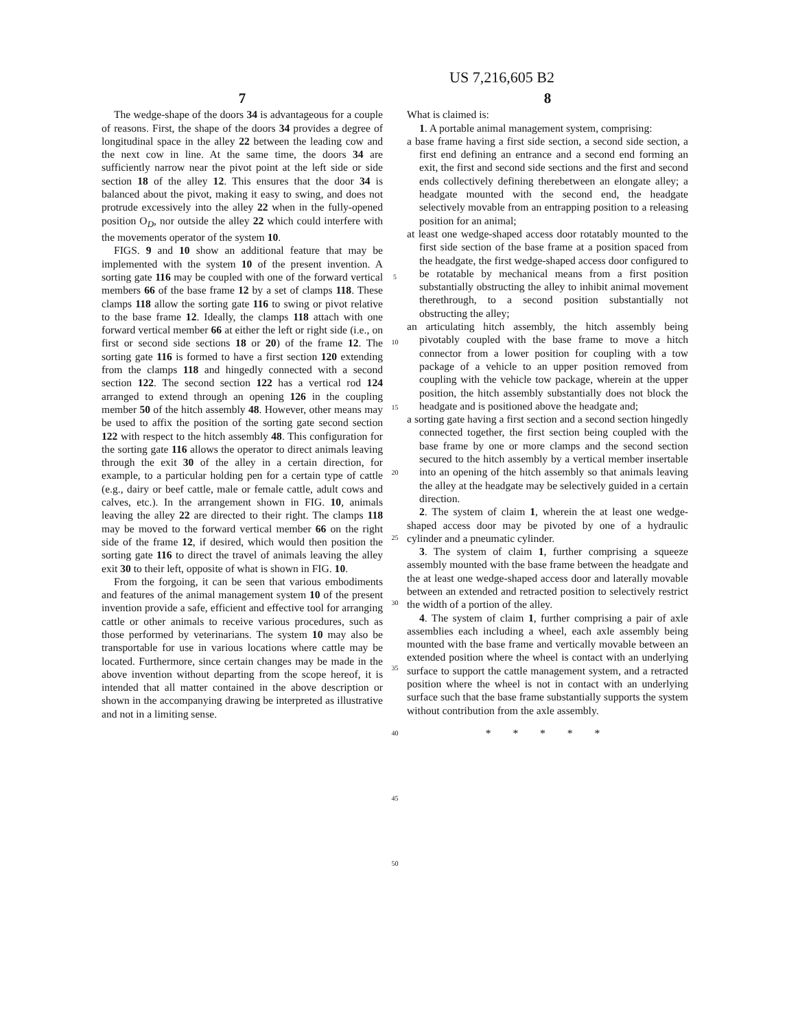US 7,216,605 B2
7
The wedge-shape of the doors 34 is advantageous for a couple of reasons. First, the shape of the doors 34 provides a degree of longitudinal space in the alley 22 between the leading cow and the next cow in line. At the same time, the doors 34 are sufficiently narrow near the pivot point at the left side or side section 18 of the alley 12. This ensures that the door 34 is balanced about the pivot, making it easy to swing, and does not protrude excessively into the alley 22 when in the fully-opened position O<sub>D</sub>, nor outside the alley 22 which could interfere with the movements operator of the system 10.
FIGS. 9 and 10 show an additional feature that may be implemented with the system 10 of the present invention. A sorting gate 116 may be coupled with one of the forward vertical members 66 of the base frame 12 by a set of clamps 118. These clamps 118 allow the sorting gate 116 to swing or pivot relative to the base frame 12. Ideally, the clamps 118 attach with one forward vertical member 66 at either the left or right side (i.e., on first or second side sections 18 or 20) of the frame 12. The sorting gate 116 is formed to have a first section 120 extending from the clamps 118 and hingedly connected with a second section 122. The second section 122 has a vertical rod 124 arranged to extend through an opening 126 in the coupling member 50 of the hitch assembly 48. However, other means may be used to affix the position of the sorting gate second section 122 with respect to the hitch assembly 48. This configuration for the sorting gate 116 allows the operator to direct animals leaving through the exit 30 of the alley in a certain direction, for example, to a particular holding pen for a certain type of cattle (e.g., dairy or beef cattle, male or female cattle, adult cows and calves, etc.). In the arrangement shown in FIG. 10, animals leaving the alley 22 are directed to their right. The clamps 118 may be moved to the forward vertical member 66 on the right side of the frame 12, if desired, which would then position the sorting gate 116 to direct the travel of animals leaving the alley exit 30 to their left, opposite of what is shown in FIG. 10.
From the forgoing, it can be seen that various embodiments and features of the animal management system 10 of the present invention provide a safe, efficient and effective tool for arranging cattle or other animals to receive various procedures, such as those performed by veterinarians. The system 10 may also be transportable for use in various locations where cattle may be located. Furthermore, since certain changes may be made in the above invention without departing from the scope hereof, it is intended that all matter contained in the above description or shown in the accompanying drawing be interpreted as illustrative and not in a limiting sense.
5
10
15
20
25
30
35
40
45
50
8
What is claimed is:
1. A portable animal management system, comprising:
a base frame having a first side section, a second side section, a first end defining an entrance and a second end forming an exit, the first and second side sections and the first and second ends collectively defining therebetween an elongate alley; a headgate mounted with the second end, the headgate selectively movable from an entrapping position to a releasing position for an animal;
at least one wedge-shaped access door rotatably mounted to the first side section of the base frame at a position spaced from the headgate, the first wedge-shaped access door configured to be rotatable by mechanical means from a first position substantially obstructing the alley to inhibit animal movement therethrough, to a second position substantially not obstructing the alley;
an articulating hitch assembly, the hitch assembly being pivotably coupled with the base frame to move a hitch connector from a lower position for coupling with a tow package of a vehicle to an upper position removed from coupling with the vehicle tow package, wherein at the upper position, the hitch assembly substantially does not block the headgate and is positioned above the headgate and;
a sorting gate having a first section and a second section hingedly connected together, the first section being coupled with the base frame by one or more clamps and the second section secured to the hitch assembly by a vertical member insertable into an opening of the hitch assembly so that animals leaving the alley at the headgate may be selectively guided in a certain direction.
2. The system of claim 1, wherein the at least one wedge-shaped access door may be pivoted by one of a hydraulic cylinder and a pneumatic cylinder.
3. The system of claim 1, further comprising a squeeze assembly mounted with the base frame between the headgate and the at least one wedge-shaped access door and laterally movable between an extended and retracted position to selectively restrict the width of a portion of the alley.
4. The system of claim 1, further comprising a pair of axle assemblies each including a wheel, each axle assembly being mounted with the base frame and vertically movable between an extended position where the wheel is contact with an underlying surface to support the cattle management system, and a retracted position where the wheel is not in contact with an underlying surface such that the base frame substantially supports the system without contribution from the axle assembly.
* * * * *